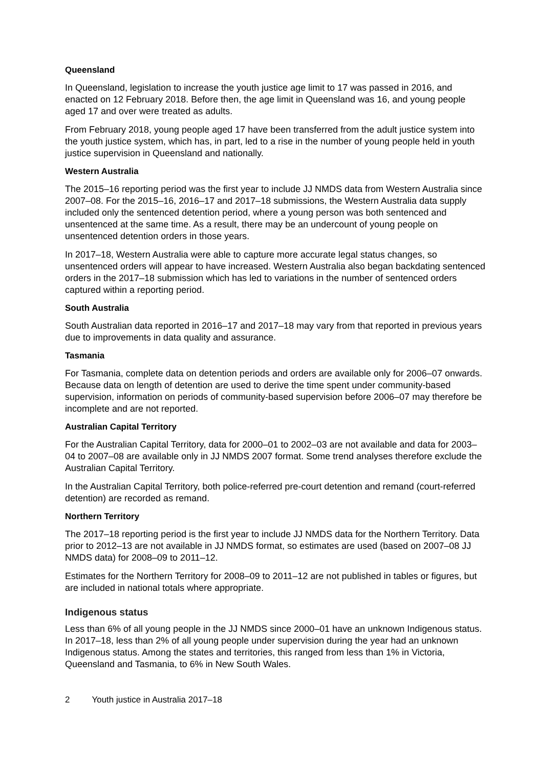Queensland
In Queensland, legislation to increase the youth justice age limit to 17 was passed in 2016, and enacted on 12 February 2018. Before then, the age limit in Queensland was 16, and young people aged 17 and over were treated as adults.
From February 2018, young people aged 17 have been transferred from the adult justice system into the youth justice system, which has, in part, led to a rise in the number of young people held in youth justice supervision in Queensland and nationally.
Western Australia
The 2015–16 reporting period was the first year to include JJ NMDS data from Western Australia since 2007–08. For the 2015–16, 2016–17 and 2017–18 submissions, the Western Australia data supply included only the sentenced detention period, where a young person was both sentenced and unsentenced at the same time. As a result, there may be an undercount of young people on unsentenced detention orders in those years.
In 2017–18, Western Australia were able to capture more accurate legal status changes, so unsentenced orders will appear to have increased. Western Australia also began backdating sentenced orders in the 2017–18 submission which has led to variations in the number of sentenced orders captured within a reporting period.
South Australia
South Australian data reported in 2016–17 and 2017–18 may vary from that reported in previous years due to improvements in data quality and assurance.
Tasmania
For Tasmania, complete data on detention periods and orders are available only for 2006–07 onwards. Because data on length of detention are used to derive the time spent under community-based supervision, information on periods of community-based supervision before 2006–07 may therefore be incomplete and are not reported.
Australian Capital Territory
For the Australian Capital Territory, data for 2000–01 to 2002–03 are not available and data for 2003–04 to 2007–08 are available only in JJ NMDS 2007 format. Some trend analyses therefore exclude the Australian Capital Territory.
In the Australian Capital Territory, both police-referred pre-court detention and remand (court-referred detention) are recorded as remand.
Northern Territory
The 2017–18 reporting period is the first year to include JJ NMDS data for the Northern Territory. Data prior to 2012–13 are not available in JJ NMDS format, so estimates are used (based on 2007–08 JJ NMDS data) for 2008–09 to 2011–12.
Estimates for the Northern Territory for 2008–09 to 2011–12 are not published in tables or figures, but are included in national totals where appropriate.
Indigenous status
Less than 6% of all young people in the JJ NMDS since 2000–01 have an unknown Indigenous status. In 2017–18, less than 2% of all young people under supervision during the year had an unknown Indigenous status. Among the states and territories, this ranged from less than 1% in Victoria, Queensland and Tasmania, to 6% in New South Wales.
2 Youth justice in Australia 2017–18